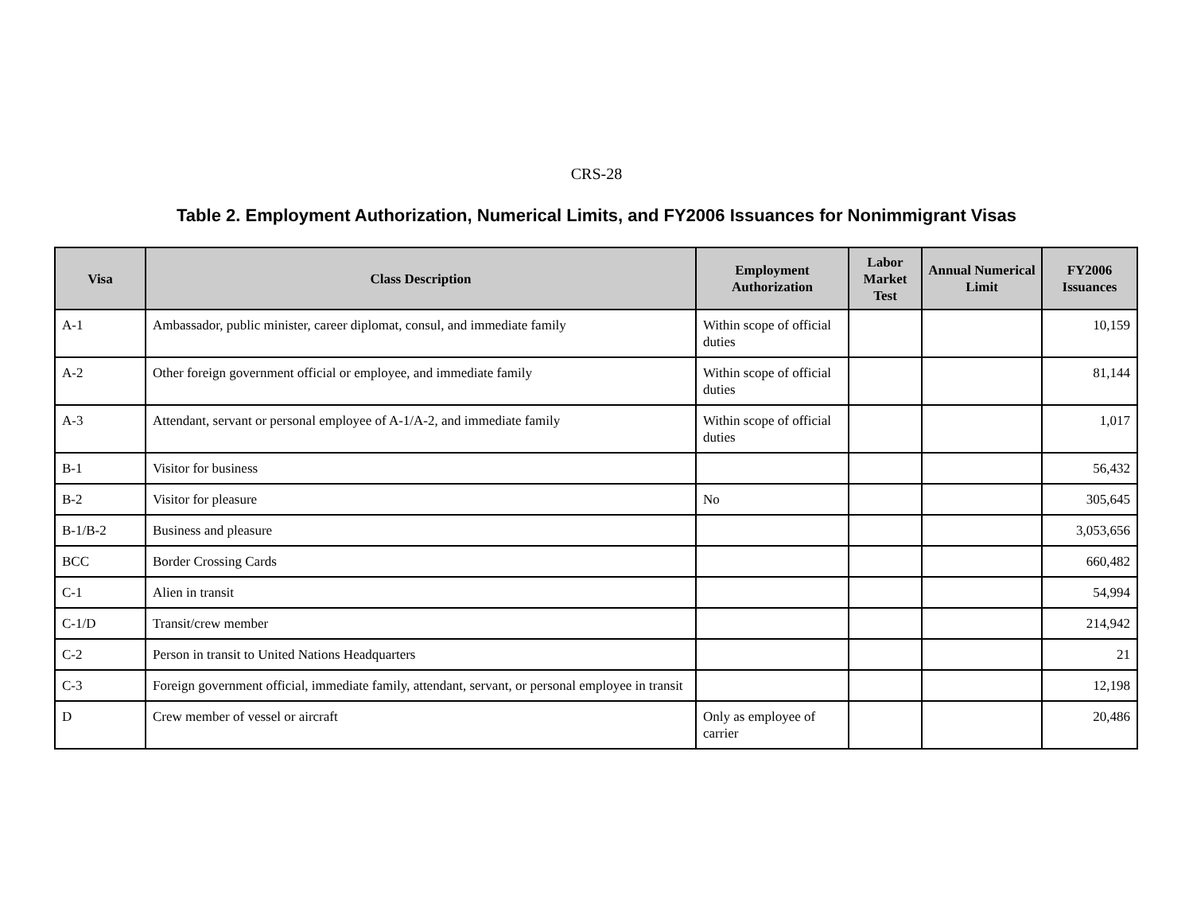CRS-28
Table 2. Employment Authorization, Numerical Limits, and FY2006 Issuances for Nonimmigrant Visas
| Visa | Class Description | Employment Authorization | Labor Market Test | Annual Numerical Limit | FY2006 Issuances |
| --- | --- | --- | --- | --- | --- |
| A-1 | Ambassador, public minister, career diplomat, consul, and immediate family | Within scope of official duties | | | 10,159 |
| A-2 | Other foreign government official or employee, and immediate family | Within scope of official duties | | | 81,144 |
| A-3 | Attendant, servant or personal employee of A-1/A-2, and immediate family | Within scope of official duties | | | 1,017 |
| B-1 | Visitor for business | | | | 56,432 |
| B-2 | Visitor for pleasure | No | | | 305,645 |
| B-1/B-2 | Business and pleasure | | | | 3,053,656 |
| BCC | Border Crossing Cards | | | | 660,482 |
| C-1 | Alien in transit | | | | 54,994 |
| C-1/D | Transit/crew member | | | | 214,942 |
| C-2 | Person in transit to United Nations Headquarters | | | | 21 |
| C-3 | Foreign government official, immediate family, attendant, servant, or personal employee in transit | | | | 12,198 |
| D | Crew member of vessel or aircraft | Only as employee of carrier | | | 20,486 |